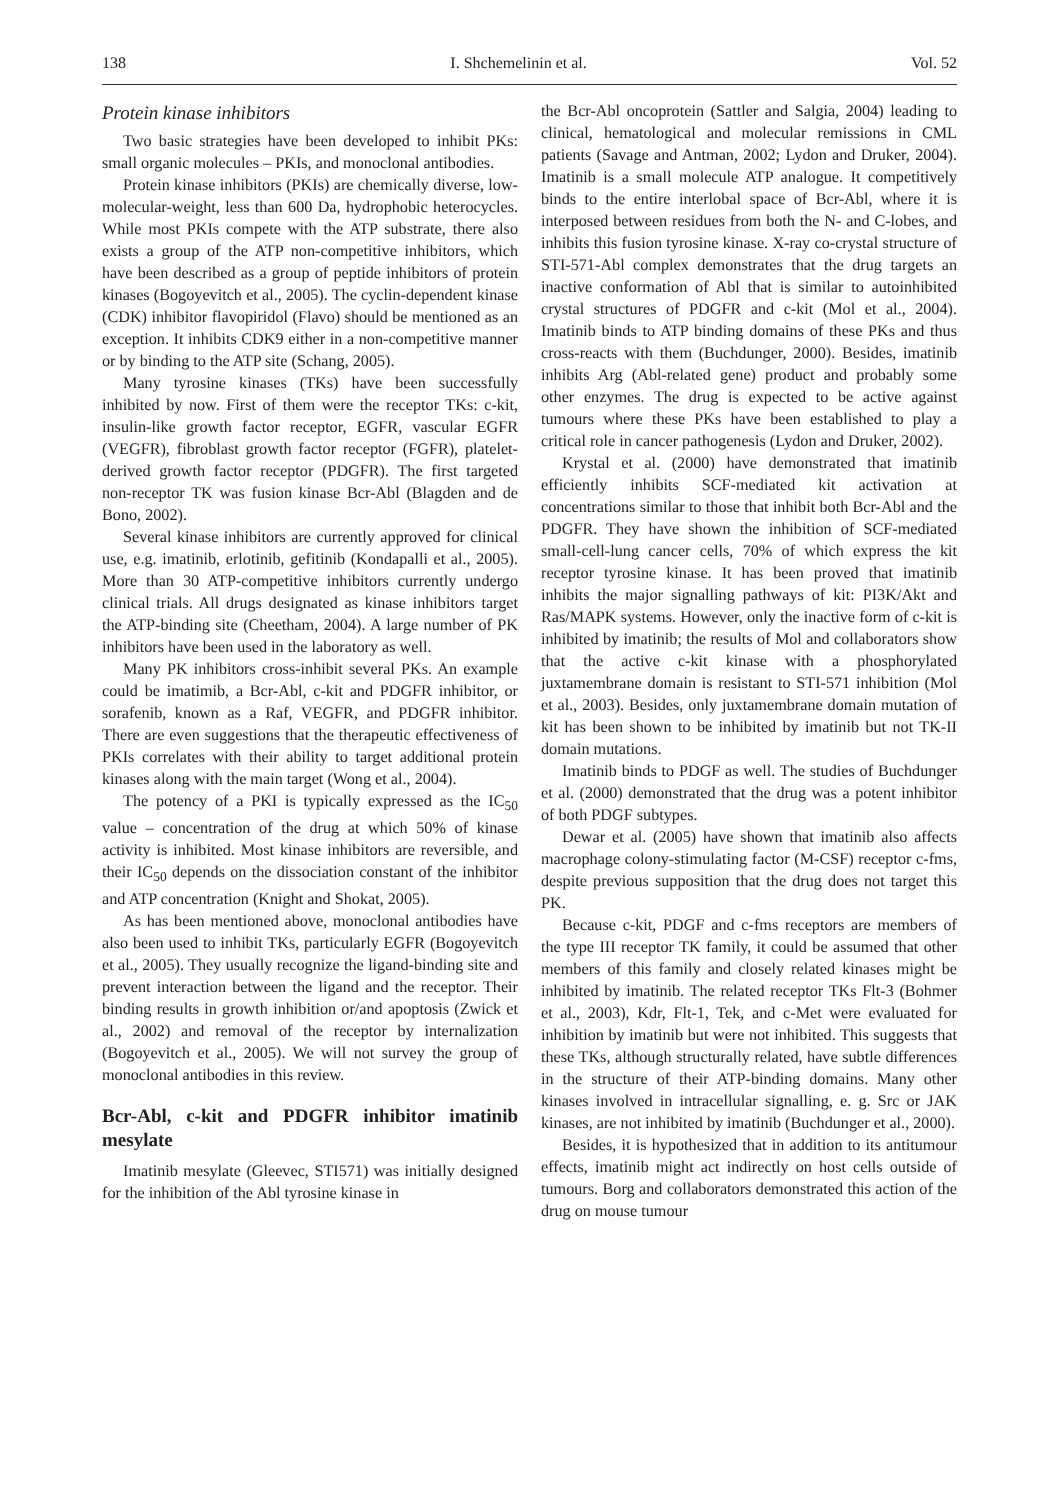138 I. Shchemelinin et al. Vol. 52
Protein kinase inhibitors
Two basic strategies have been developed to inhibit PKs: small organic molecules – PKIs, and monoclonal antibodies.
Protein kinase inhibitors (PKIs) are chemically diverse, low-molecular-weight, less than 600 Da, hydrophobic heterocycles. While most PKIs compete with the ATP substrate, there also exists a group of the ATP non-competitive inhibitors, which have been described as a group of peptide inhibitors of protein kinases (Bogoyevitch et al., 2005). The cyclin-dependent kinase (CDK) inhibitor flavopiridol (Flavo) should be mentioned as an exception. It inhibits CDK9 either in a non-competitive manner or by binding to the ATP site (Schang, 2005).
Many tyrosine kinases (TKs) have been successfully inhibited by now. First of them were the receptor TKs: c-kit, insulin-like growth factor receptor, EGFR, vascular EGFR (VEGFR), fibroblast growth factor receptor (FGFR), platelet-derived growth factor receptor (PDGFR). The first targeted non-receptor TK was fusion kinase Bcr-Abl (Blagden and de Bono, 2002).
Several kinase inhibitors are currently approved for clinical use, e.g. imatinib, erlotinib, gefitinib (Kondapalli et al., 2005). More than 30 ATP-competitive inhibitors currently undergo clinical trials. All drugs designated as kinase inhibitors target the ATP-binding site (Cheetham, 2004). A large number of PK inhibitors have been used in the laboratory as well.
Many PK inhibitors cross-inhibit several PKs. An example could be imatimib, a Bcr-Abl, c-kit and PDGFR inhibitor, or sorafenib, known as a Raf, VEGFR, and PDGFR inhibitor. There are even suggestions that the therapeutic effectiveness of PKIs correlates with their ability to target additional protein kinases along with the main target (Wong et al., 2004).
The potency of a PKI is typically expressed as the IC<sub>50</sub> value – concentration of the drug at which 50% of kinase activity is inhibited. Most kinase inhibitors are reversible, and their IC<sub>50</sub> depends on the dissociation constant of the inhibitor and ATP concentration (Knight and Shokat, 2005).
As has been mentioned above, monoclonal antibodies have also been used to inhibit TKs, particularly EGFR (Bogoyevitch et al., 2005). They usually recognize the ligand-binding site and prevent interaction between the ligand and the receptor. Their binding results in growth inhibition or/and apoptosis (Zwick et al., 2002) and removal of the receptor by internalization (Bogoyevitch et al., 2005). We will not survey the group of monoclonal antibodies in this review.
Bcr-Abl, c-kit and PDGFR inhibitor imatinib mesylate
Imatinib mesylate (Gleevec, STI571) was initially designed for the inhibition of the Abl tyrosine kinase in
the Bcr-Abl oncoprotein (Sattler and Salgia, 2004) leading to clinical, hematological and molecular remissions in CML patients (Savage and Antman, 2002; Lydon and Druker, 2004). Imatinib is a small molecule ATP analogue. It competitively binds to the entire interlobal space of Bcr-Abl, where it is interposed between residues from both the N- and C-lobes, and inhibits this fusion tyrosine kinase. X-ray co-crystal structure of STI-571-Abl complex demonstrates that the drug targets an inactive conformation of Abl that is similar to autoinhibited crystal structures of PDGFR and c-kit (Mol et al., 2004). Imatinib binds to ATP binding domains of these PKs and thus cross-reacts with them (Buchdunger, 2000). Besides, imatinib inhibits Arg (Abl-related gene) product and probably some other enzymes. The drug is expected to be active against tumours where these PKs have been established to play a critical role in cancer pathogenesis (Lydon and Druker, 2002).
Krystal et al. (2000) have demonstrated that imatinib efficiently inhibits SCF-mediated kit activation at concentrations similar to those that inhibit both Bcr-Abl and the PDGFR. They have shown the inhibition of SCF-mediated small-cell-lung cancer cells, 70% of which express the kit receptor tyrosine kinase. It has been proved that imatinib inhibits the major signalling pathways of kit: PI3K/Akt and Ras/MAPK systems. However, only the inactive form of c-kit is inhibited by imatinib; the results of Mol and collaborators show that the active c-kit kinase with a phosphorylated juxtamembrane domain is resistant to STI-571 inhibition (Mol et al., 2003). Besides, only juxtamembrane domain mutation of kit has been shown to be inhibited by imatinib but not TK-II domain mutations.
Imatinib binds to PDGF as well. The studies of Buchdunger et al. (2000) demonstrated that the drug was a potent inhibitor of both PDGF subtypes.
Dewar et al. (2005) have shown that imatinib also affects macrophage colony-stimulating factor (M-CSF) receptor c-fms, despite previous supposition that the drug does not target this PK.
Because c-kit, PDGF and c-fms receptors are members of the type III receptor TK family, it could be assumed that other members of this family and closely related kinases might be inhibited by imatinib. The related receptor TKs Flt-3 (Bohmer et al., 2003), Kdr, Flt-1, Tek, and c-Met were evaluated for inhibition by imatinib but were not inhibited. This suggests that these TKs, although structurally related, have subtle differences in the structure of their ATP-binding domains. Many other kinases involved in intracellular signalling, e. g. Src or JAK kinases, are not inhibited by imatinib (Buchdunger et al., 2000).
Besides, it is hypothesized that in addition to its antitumour effects, imatinib might act indirectly on host cells outside of tumours. Borg and collaborators demonstrated this action of the drug on mouse tumour